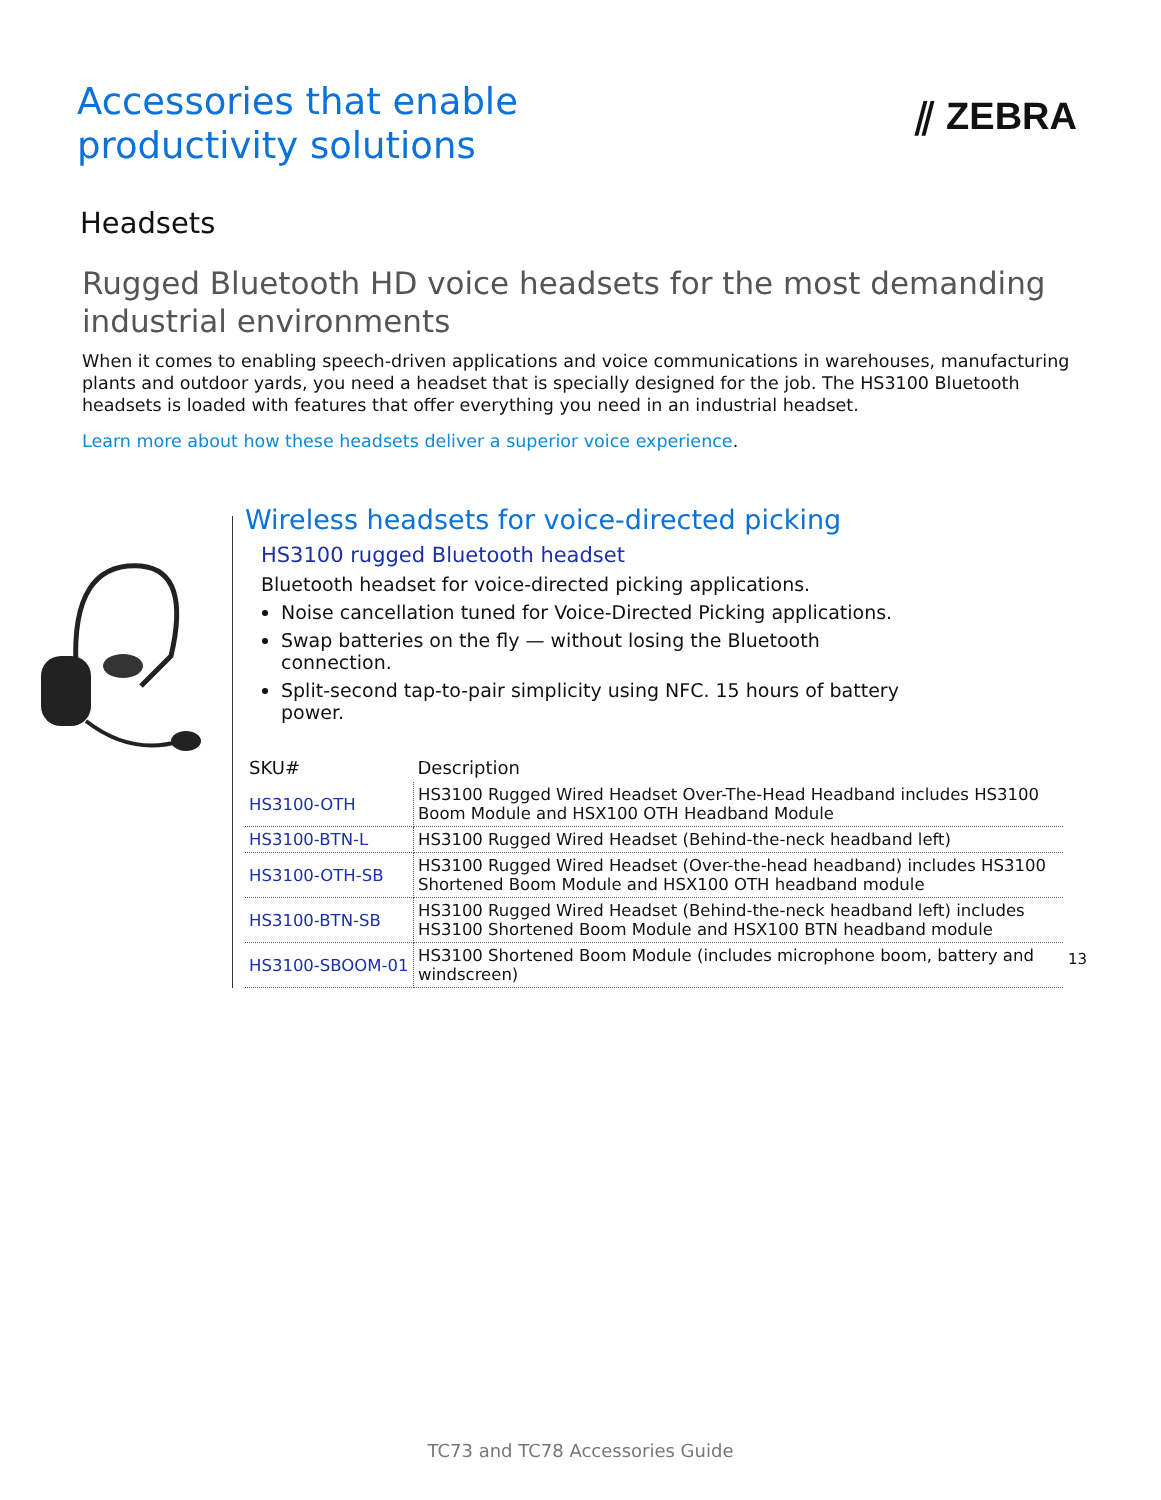Accessories that enable
productivity solutions
⫽ ZEBRA
Headsets
Rugged Bluetooth HD voice headsets for the most demanding industrial environments
When it comes to enabling speech-driven applications and voice communications in warehouses, manufacturing plants and outdoor yards, you need a headset that is specially designed for the job. The HS3100 Bluetooth headsets is loaded with features that offer everything you need in an industrial headset.
Learn more about how these headsets deliver a superior voice experience.
Wireless headsets for voice-directed picking
HS3100 rugged Bluetooth headset
Bluetooth headset for voice-directed picking applications.
Noise cancellation tuned for Voice-Directed Picking applications.
Swap batteries on the fly — without losing the Bluetooth connection.
Split-second tap-to-pair simplicity using NFC. 15 hours of battery power.
| SKU# | Description |
| --- | --- |
| HS3100-OTH | HS3100 Rugged Wired Headset Over-The-Head Headband includes HS3100 Boom Module and HSX100 OTH Headband Module |
| HS3100-BTN-L | HS3100 Rugged Wired Headset (Behind-the-neck headband left) |
| HS3100-OTH-SB | HS3100 Rugged Wired Headset (Over-the-head headband) includes HS3100 Shortened Boom Module and HSX100 OTH headband module |
| HS3100-BTN-SB | HS3100 Rugged Wired Headset (Behind-the-neck headband left) includes HS3100 Shortened Boom Module and HSX100 BTN headband module |
| HS3100-SBOOM-01 | HS3100 Shortened Boom Module (includes microphone boom, battery and windscreen) |
13
TC73 and TC78 Accessories Guide